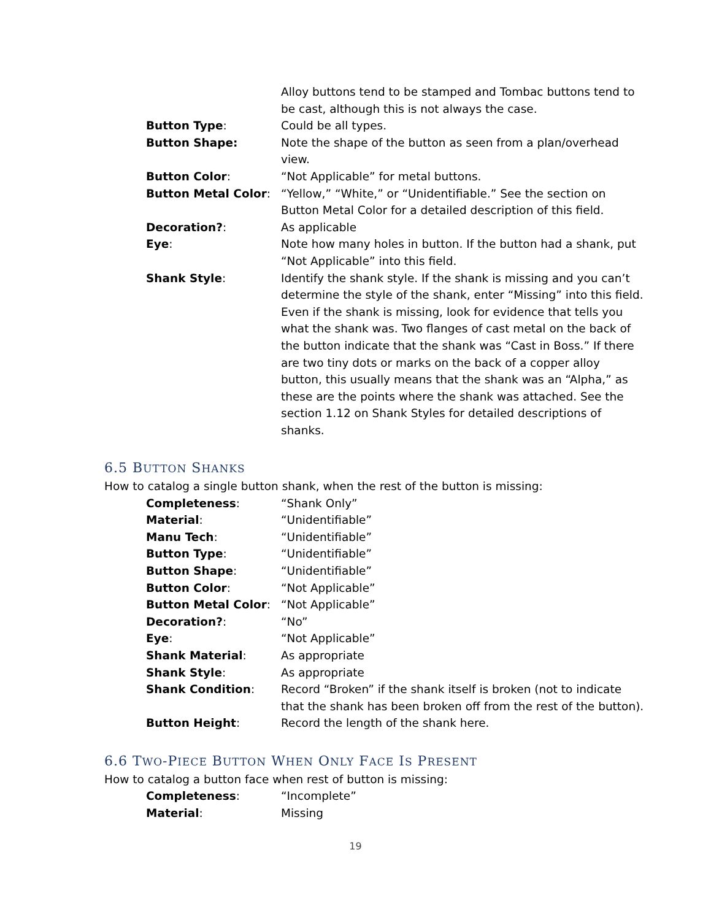Alloy buttons tend to be stamped and Tombac buttons tend to be cast, although this is not always the case.
Button Type: Could be all types.
Button Shape: Note the shape of the button as seen from a plan/overhead view.
Button Color: “Not Applicable” for metal buttons.
Button Metal Color: “Yellow,” “White,” or “Unidentifiable.” See the section on Button Metal Color for a detailed description of this field.
Decoration?: As applicable
Eye: Note how many holes in button. If the button had a shank, put “Not Applicable” into this field.
Shank Style: Identify the shank style. If the shank is missing and you can’t determine the style of the shank, enter “Missing” into this field. Even if the shank is missing, look for evidence that tells you what the shank was. Two flanges of cast metal on the back of the button indicate that the shank was “Cast in Boss.” If there are two tiny dots or marks on the back of a copper alloy button, this usually means that the shank was an “Alpha,” as these are the points where the shank was attached. See the section 1.12 on Shank Styles for detailed descriptions of shanks.
6.5 BUTTON SHANKS
How to catalog a single button shank, when the rest of the button is missing:
Completeness: “Shank Only”
Material: “Unidentifiable”
Manu Tech: “Unidentifiable”
Button Type: “Unidentifiable”
Button Shape: “Unidentifiable”
Button Color: “Not Applicable”
Button Metal Color: “Not Applicable”
Decoration?: “No”
Eye: “Not Applicable”
Shank Material: As appropriate
Shank Style: As appropriate
Shank Condition: Record “Broken” if the shank itself is broken (not to indicate that the shank has been broken off from the rest of the button).
Button Height: Record the length of the shank here.
6.6 TWO-PIECE BUTTON WHEN ONLY FACE IS PRESENT
How to catalog a button face when rest of button is missing:
Completeness: “Incomplete”
Material: Missing
19